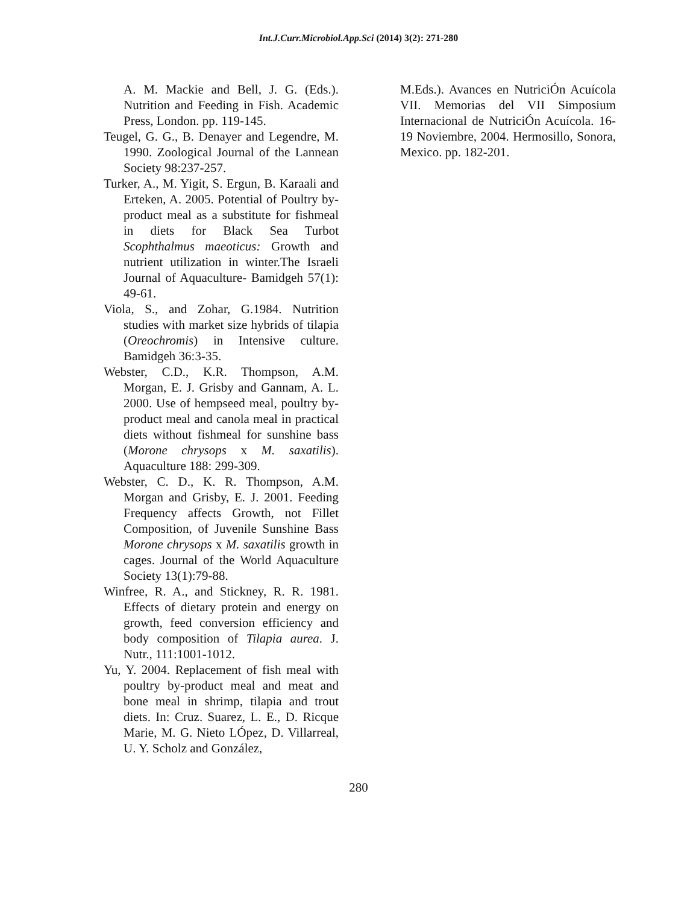Int.J.Curr.Microbiol.App.Sci (2014) 3(2): 271-280
A. M. Mackie and Bell, J. G. (Eds.). Nutrition and Feeding in Fish. Academic Press, London. pp. 119-145.
Teugel, G. G., B. Denayer and Legendre, M. 1990. Zoological Journal of the Lannean Society 98:237-257.
Turker, A., M. Yigit, S. Ergun, B. Karaali and Erteken, A. 2005. Potential of Poultry by-product meal as a substitute for fishmeal in diets for Black Sea Turbot Scophthalmus maeoticus: Growth and nutrient utilization in winter.The Israeli Journal of Aquaculture- Bamidgeh 57(1): 49-61.
Viola, S., and Zohar, G.1984. Nutrition studies with market size hybrids of tilapia (Oreochromis) in Intensive culture. Bamidgeh 36:3-35.
Webster, C.D., K.R. Thompson, A.M. Morgan, E. J. Grisby and Gannam, A. L. 2000. Use of hempseed meal, poultry by-product meal and canola meal in practical diets without fishmeal for sunshine bass (Morone chrysops x M. saxatilis). Aquaculture 188: 299-309.
Webster, C. D., K. R. Thompson, A.M. Morgan and Grisby, E. J. 2001. Feeding Frequency affects Growth, not Fillet Composition, of Juvenile Sunshine Bass Morone chrysops x M. saxatilis growth in cages. Journal of the World Aquaculture Society 13(1):79-88.
Winfree, R. A., and Stickney, R. R. 1981. Effects of dietary protein and energy on growth, feed conversion efficiency and body composition of Tilapia aurea. J. Nutr., 111:1001-1012.
Yu, Y. 2004. Replacement of fish meal with poultry by-product meal and meat and bone meal in shrimp, tilapia and trout diets. In: Cruz. Suarez, L. E., D. Ricque Marie, M. G. Nieto LÓpez, D. Villarreal, U. Y. Scholz and González,
M.Eds.). Avances en NutriciÓn Acuícola VII. Memorias del VII Simposium Internacional de NutriciÓn Acuícola. 16-19 Noviembre, 2004. Hermosillo, Sonora, Mexico. pp. 182-201.
280